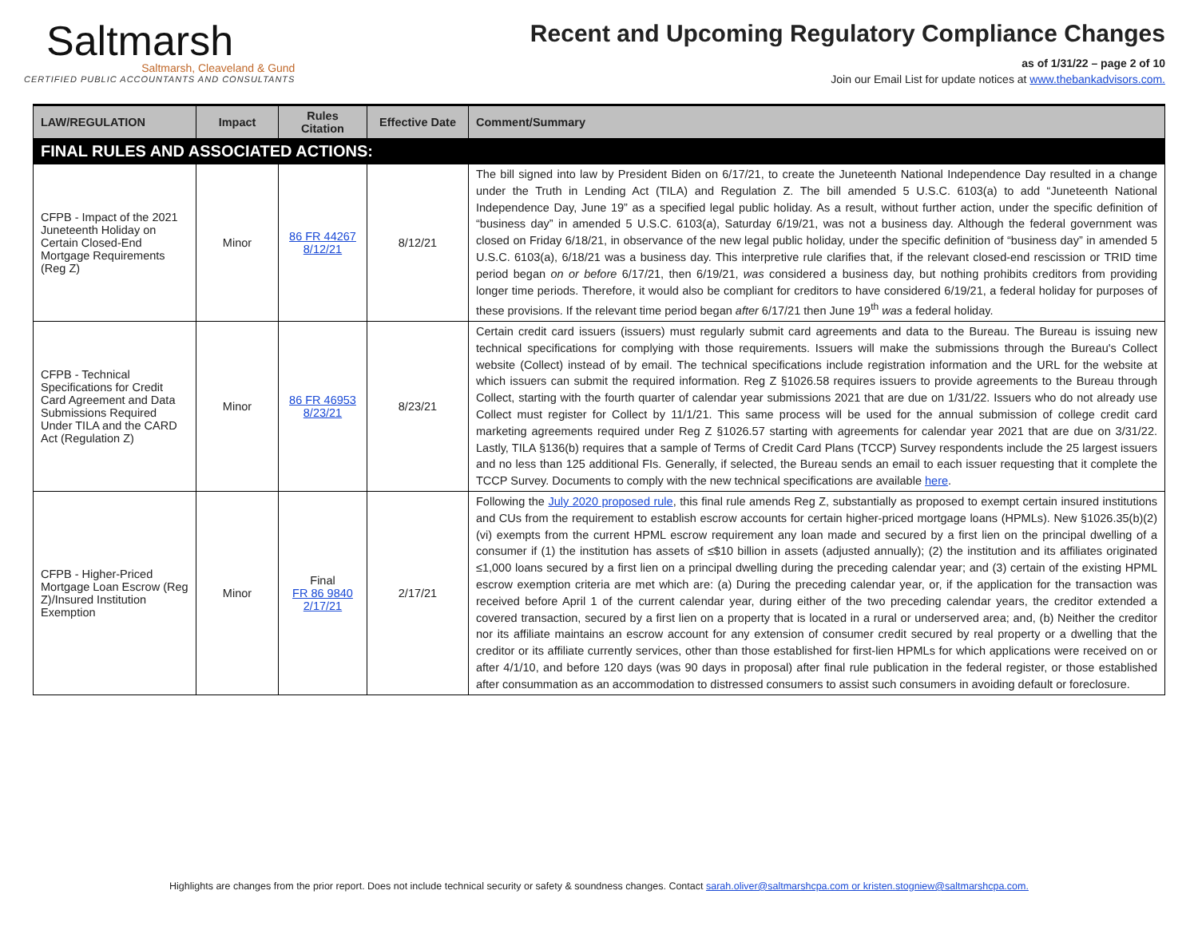Saltmarsh
Saltmarsh, Cleaveland & Gund
CERTIFIED PUBLIC ACCOUNTANTS AND CONSULTANTS
Recent and Upcoming Regulatory Compliance Changes
as of 1/31/22 – page 2 of 10
Join our Email List for update notices at www.thebankadvisors.com.
| LAW/REGULATION | Impact | Rules Citation | Effective Date | Comment/Summary |
| --- | --- | --- | --- | --- |
| FINAL RULES AND ASSOCIATED ACTIONS: | | | | |
| CFPB - Impact of the 2021 Juneteenth Holiday on Certain Closed-End Mortgage Requirements (Reg Z) | Minor | 86 FR 44267 8/12/21 | 8/12/21 | The bill signed into law by President Biden on 6/17/21, to create the Juneteenth National Independence Day resulted in a change under the Truth in Lending Act (TILA) and Regulation Z. The bill amended 5 U.S.C. 6103(a) to add “Juneteenth National Independence Day, June 19” as a specified legal public holiday. As a result, without further action, under the specific definition of “business day” in amended 5 U.S.C. 6103(a), Saturday 6/19/21, was not a business day. Although the federal government was closed on Friday 6/18/21, in observance of the new legal public holiday, under the specific definition of “business day” in amended 5 U.S.C. 6103(a), 6/18/21 was a business day. This interpretive rule clarifies that, if the relevant closed-end rescission or TRID time period began on or before 6/17/21, then 6/19/21, was considered a business day, but nothing prohibits creditors from providing longer time periods. Therefore, it would also be compliant for creditors to have considered 6/19/21, a federal holiday for purposes of these provisions. If the relevant time period began after 6/17/21 then June 19<sup>th</sup> was a federal holiday. |
| CFPB - Technical Specifications for Credit Card Agreement and Data Submissions Required Under TILA and the CARD Act (Regulation Z) | Minor | 86 FR 46953 8/23/21 | 8/23/21 | Certain credit card issuers (issuers) must regularly submit card agreements and data to the Bureau. The Bureau is issuing new technical specifications for complying with those requirements. Issuers will make the submissions through the Bureau's Collect website (Collect) instead of by email. The technical specifications include registration information and the URL for the website at which issuers can submit the required information. Reg Z §1026.58 requires issuers to provide agreements to the Bureau through Collect, starting with the fourth quarter of calendar year submissions 2021 that are due on 1/31/22. Issuers who do not already use Collect must register for Collect by 11/1/21. This same process will be used for the annual submission of college credit card marketing agreements required under Reg Z §1026.57 starting with agreements for calendar year 2021 that are due on 3/31/22. Lastly, TILA §136(b) requires that a sample of Terms of Credit Card Plans (TCCP) Survey respondents include the 25 largest issuers and no less than 125 additional FIs. Generally, if selected, the Bureau sends an email to each issuer requesting that it complete the TCCP Survey. Documents to comply with the new technical specifications are available here . |
| CFPB - Higher-Priced Mortgage Loan Escrow (Reg Z)/Insured Institution Exemption | Minor | Final FR 86 9840 2/17/21 | 2/17/21 | Following the July 2020 proposed rule , this final rule amends Reg Z, substantially as proposed to exempt certain insured institutions and CUs from the requirement to establish escrow accounts for certain higher-priced mortgage loans (HPMLs). New §1026.35(b)(2)(vi) exempts from the current HPML escrow requirement any loan made and secured by a first lien on the principal dwelling of a consumer if (1) the institution has assets of ≤$10 billion in assets (adjusted annually); (2) the institution and its affiliates originated ≤1,000 loans secured by a first lien on a principal dwelling during the preceding calendar year; and (3) certain of the existing HPML escrow exemption criteria are met which are: (a) During the preceding calendar year, or, if the application for the transaction was received before April 1 of the current calendar year, during either of the two preceding calendar years, the creditor extended a covered transaction, secured by a first lien on a property that is located in a rural or underserved area; and, (b) Neither the creditor nor its affiliate maintains an escrow account for any extension of consumer credit secured by real property or a dwelling that the creditor or its affiliate currently services, other than those established for first-lien HPMLs for which applications were received on or after 4/1/10, and before 120 days (was 90 days in proposal) after final rule publication in the federal register, or those established after consummation as an accommodation to distressed consumers to assist such consumers in avoiding default or foreclosure. |
Highlights are changes from the prior report. Does not include technical security or safety & soundness changes. Contact sarah.oliver@saltmarshcpa.com or kristen.stogniew@saltmarshcpa.com.